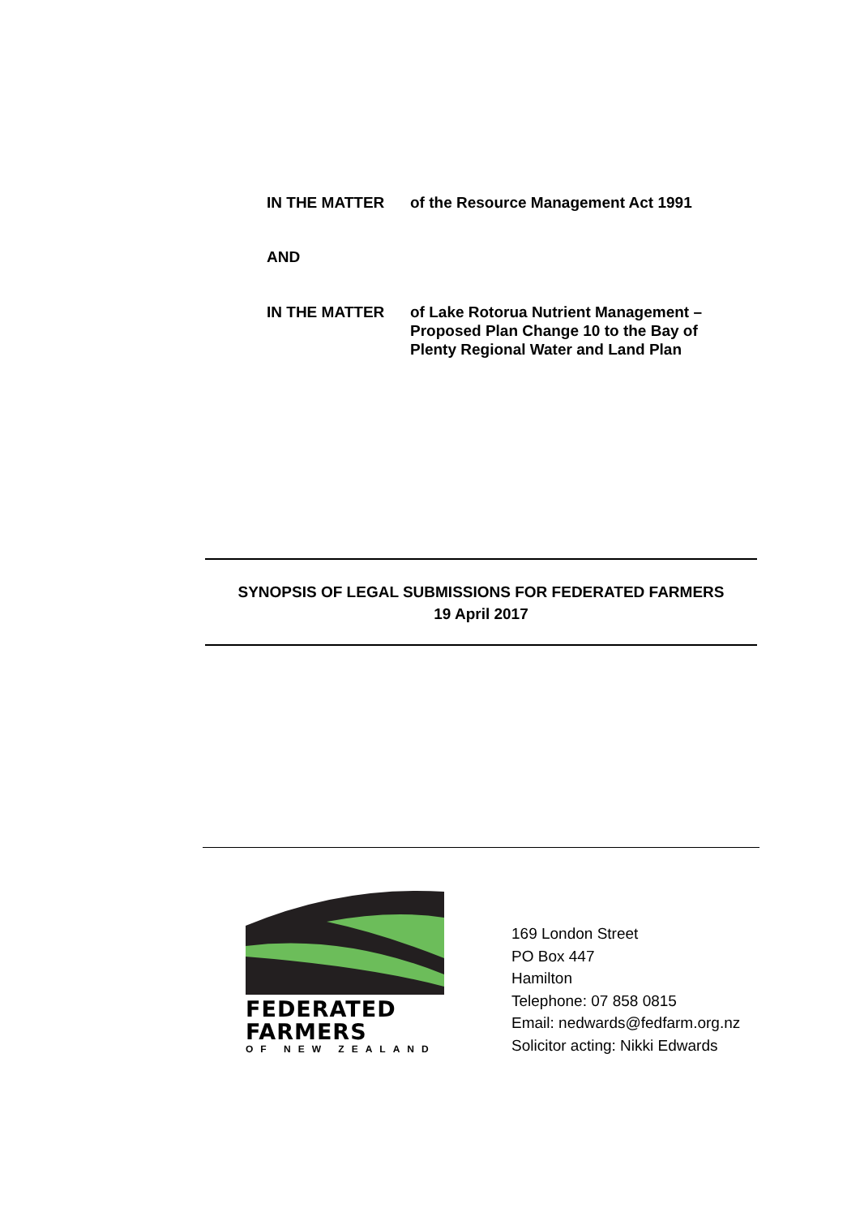IN THE MATTER of the Resource Management Act 1991
AND
IN THE MATTER of Lake Rotorua Nutrient Management – Proposed Plan Change 10 to the Bay of Plenty Regional Water and Land Plan
SYNOPSIS OF LEGAL SUBMISSIONS FOR FEDERATED FARMERS
19 April 2017
FEDERATED
FARMERS
OF NEW ZEALAND
169 London Street
PO Box 447
Hamilton
Telephone: 07 858 0815
Email: nedwards@fedfarm.org.nz
Solicitor acting: Nikki Edwards